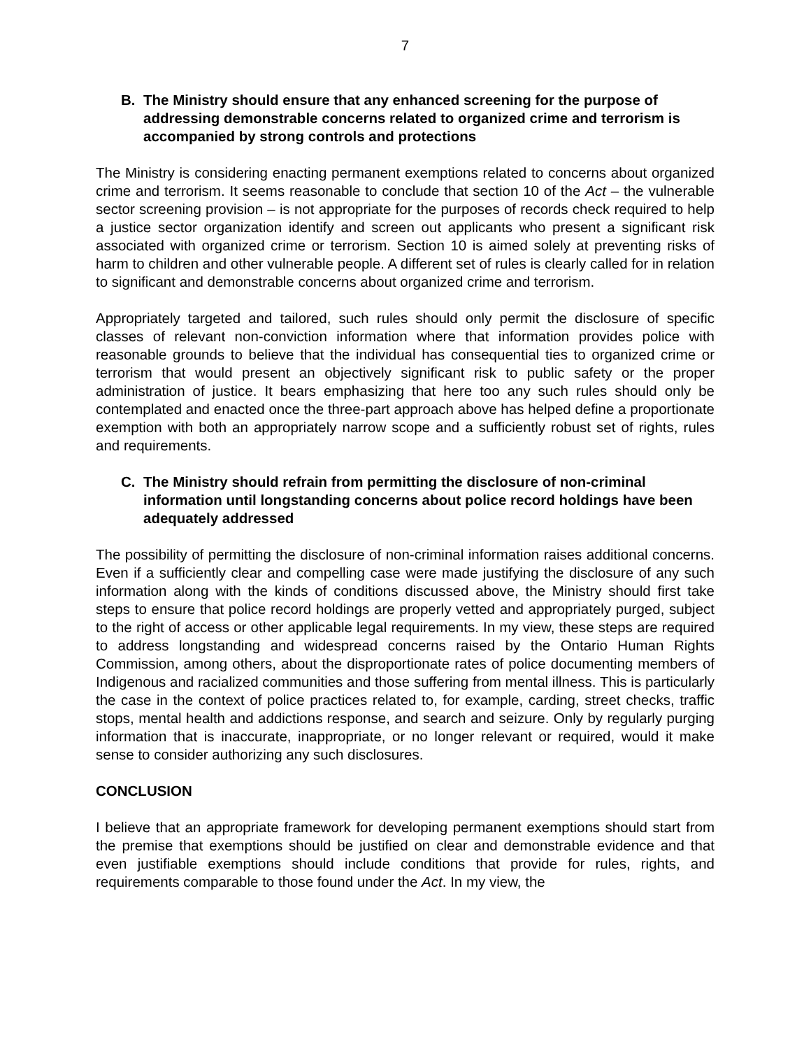7
B. The Ministry should ensure that any enhanced screening for the purpose of addressing demonstrable concerns related to organized crime and terrorism is accompanied by strong controls and protections
The Ministry is considering enacting permanent exemptions related to concerns about organized crime and terrorism. It seems reasonable to conclude that section 10 of the Act – the vulnerable sector screening provision – is not appropriate for the purposes of records check required to help a justice sector organization identify and screen out applicants who present a significant risk associated with organized crime or terrorism. Section 10 is aimed solely at preventing risks of harm to children and other vulnerable people. A different set of rules is clearly called for in relation to significant and demonstrable concerns about organized crime and terrorism.
Appropriately targeted and tailored, such rules should only permit the disclosure of specific classes of relevant non-conviction information where that information provides police with reasonable grounds to believe that the individual has consequential ties to organized crime or terrorism that would present an objectively significant risk to public safety or the proper administration of justice. It bears emphasizing that here too any such rules should only be contemplated and enacted once the three-part approach above has helped define a proportionate exemption with both an appropriately narrow scope and a sufficiently robust set of rights, rules and requirements.
C. The Ministry should refrain from permitting the disclosure of non-criminal information until longstanding concerns about police record holdings have been adequately addressed
The possibility of permitting the disclosure of non-criminal information raises additional concerns. Even if a sufficiently clear and compelling case were made justifying the disclosure of any such information along with the kinds of conditions discussed above, the Ministry should first take steps to ensure that police record holdings are properly vetted and appropriately purged, subject to the right of access or other applicable legal requirements. In my view, these steps are required to address longstanding and widespread concerns raised by the Ontario Human Rights Commission, among others, about the disproportionate rates of police documenting members of Indigenous and racialized communities and those suffering from mental illness. This is particularly the case in the context of police practices related to, for example, carding, street checks, traffic stops, mental health and addictions response, and search and seizure. Only by regularly purging information that is inaccurate, inappropriate, or no longer relevant or required, would it make sense to consider authorizing any such disclosures.
CONCLUSION
I believe that an appropriate framework for developing permanent exemptions should start from the premise that exemptions should be justified on clear and demonstrable evidence and that even justifiable exemptions should include conditions that provide for rules, rights, and requirements comparable to those found under the Act. In my view, the